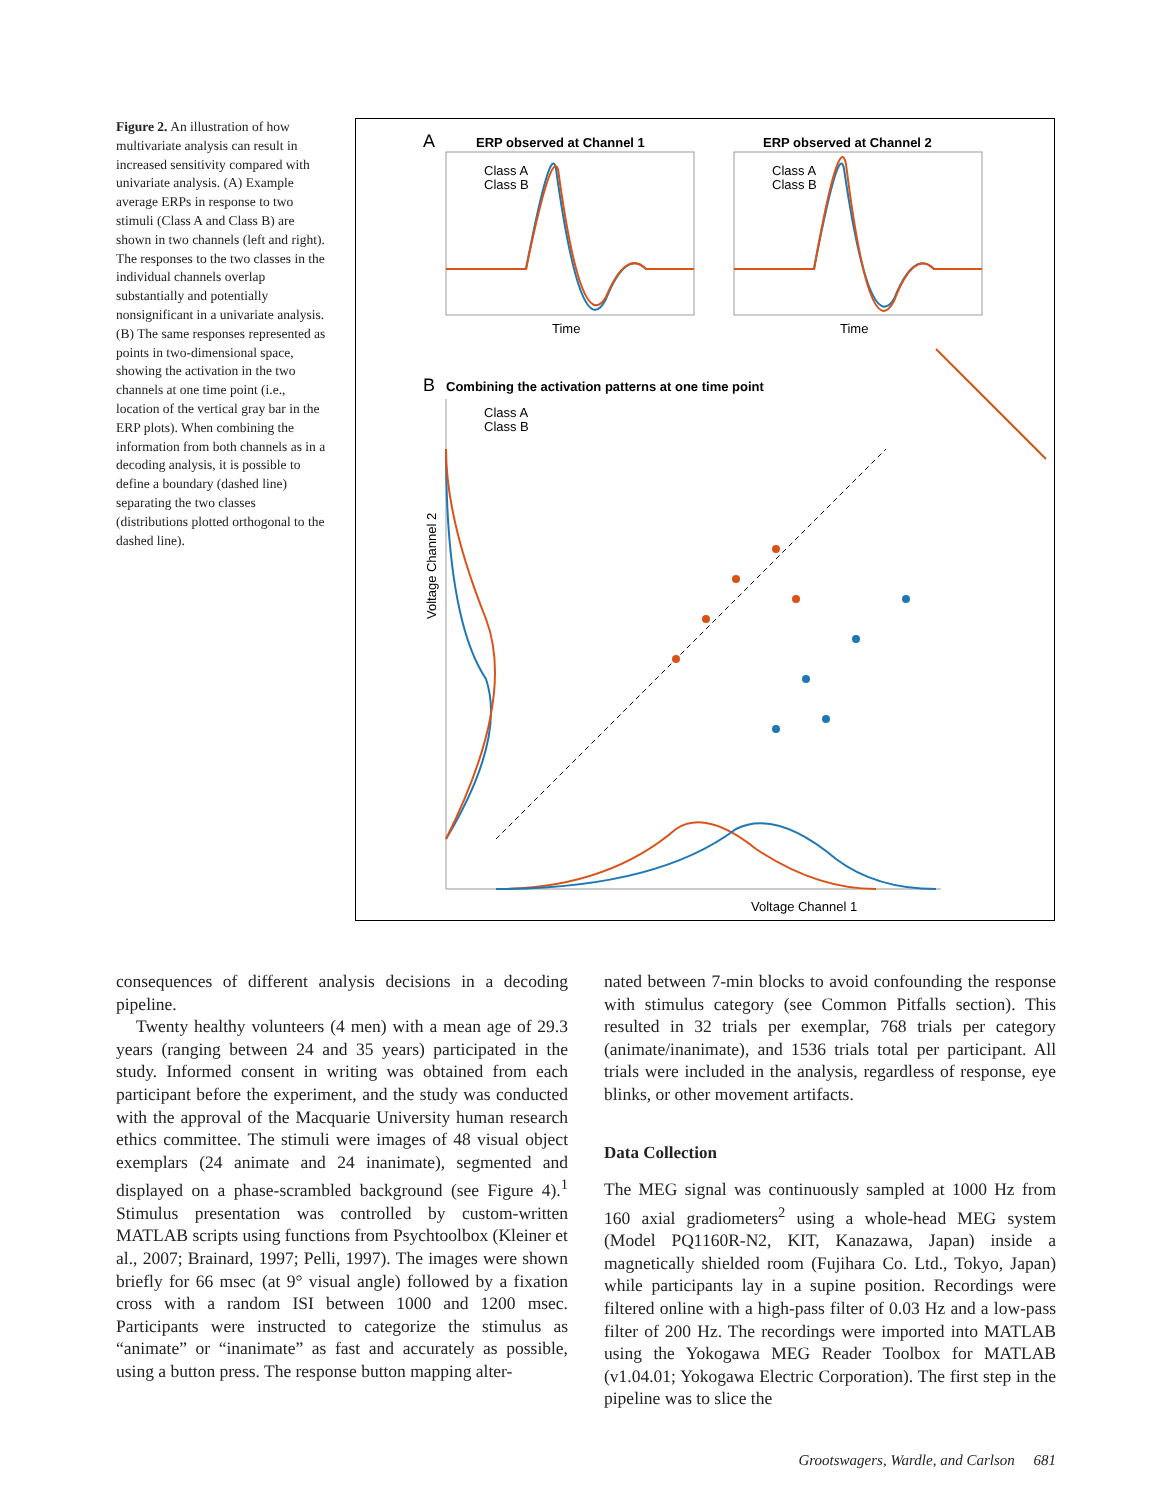Figure 2. An illustration of how multivariate analysis can result in increased sensitivity compared with univariate analysis. (A) Example average ERPs in response to two stimuli (Class A and Class B) are shown in two channels (left and right). The responses to the two classes in the individual channels overlap substantially and potentially nonsignificant in a univariate analysis. (B) The same responses represented as points in two-dimensional space, showing the activation in the two channels at one time point (i.e., location of the vertical gray bar in the ERP plots). When combining the information from both channels as in a decoding analysis, it is possible to define a boundary (dashed line) separating the two classes (distributions plotted orthogonal to the dashed line).
A
ERP observed at Channel 1
ERP observed at Channel 2
Class A
Class B
Class A
Class B
Time
Time
B
Combining the activation patterns at one time point
Class A
Class B
Voltage Channel 1
Voltage Channel 2
consequences of different analysis decisions in a decoding pipeline.
Twenty healthy volunteers (4 men) with a mean age of 29.3 years (ranging between 24 and 35 years) participated in the study. Informed consent in writing was obtained from each participant before the experiment, and the study was conducted with the approval of the Macquarie University human research ethics committee. The stimuli were images of 48 visual object exemplars (24 animate and 24 inanimate), segmented and displayed on a phase-scrambled background (see Figure 4).<sup>1</sup> Stimulus presentation was controlled by custom-written MATLAB scripts using functions from Psychtoolbox (Kleiner et al., 2007; Brainard, 1997; Pelli, 1997). The images were shown briefly for 66 msec (at 9° visual angle) followed by a fixation cross with a random ISI between 1000 and 1200 msec. Participants were instructed to categorize the stimulus as “animate” or “inanimate” as fast and accurately as possible, using a button press. The response button mapping alter-
nated between 7-min blocks to avoid confounding the response with stimulus category (see Common Pitfalls section). This resulted in 32 trials per exemplar, 768 trials per category (animate/inanimate), and 1536 trials total per participant. All trials were included in the analysis, regardless of response, eye blinks, or other movement artifacts.
Data Collection
The MEG signal was continuously sampled at 1000 Hz from 160 axial gradiometers<sup>2</sup> using a whole-head MEG system (Model PQ1160R-N2, KIT, Kanazawa, Japan) inside a magnetically shielded room (Fujihara Co. Ltd., Tokyo, Japan) while participants lay in a supine position. Recordings were filtered online with a high-pass filter of 0.03 Hz and a low-pass filter of 200 Hz. The recordings were imported into MATLAB using the Yokogawa MEG Reader Toolbox for MATLAB (v1.04.01; Yokogawa Electric Corporation). The first step in the pipeline was to slice the
Grootswagers, Wardle, and Carlson 681